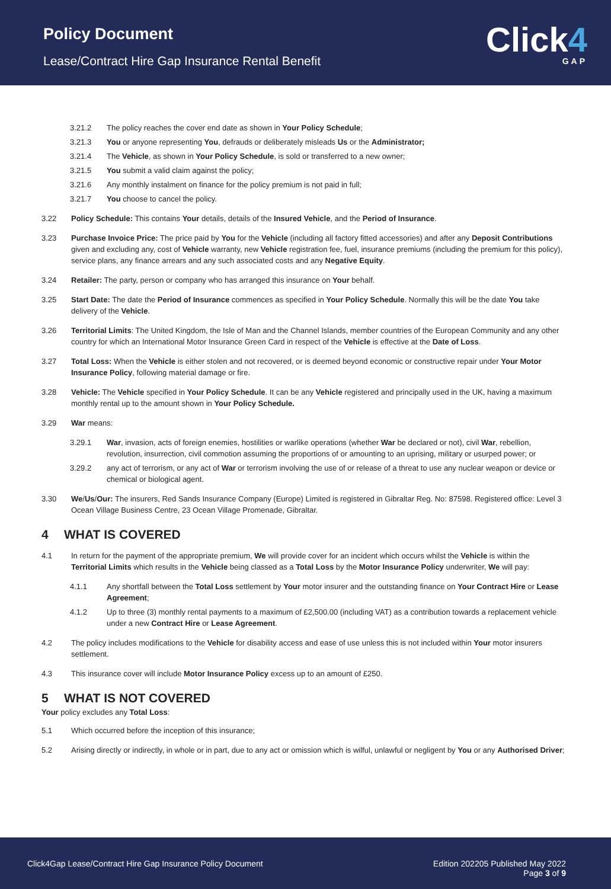Policy Document
Lease/Contract Hire Gap Insurance Rental Benefit
Click4
GAP
3.21.2 The policy reaches the cover end date as shown in Your Policy Schedule;
3.21.3 You or anyone representing You, defrauds or deliberately misleads Us or the Administrator;
3.21.4 The Vehicle, as shown in Your Policy Schedule, is sold or transferred to a new owner;
3.21.5 You submit a valid claim against the policy;
3.21.6 Any monthly instalment on finance for the policy premium is not paid in full;
3.21.7 You choose to cancel the policy.
3.22 Policy Schedule: This contains Your details, details of the Insured Vehicle, and the Period of Insurance.
3.23 Purchase Invoice Price: The price paid by You for the Vehicle (including all factory fitted accessories) and after any Deposit Contributions given and excluding any, cost of Vehicle warranty, new Vehicle registration fee, fuel, insurance premiums (including the premium for this policy), service plans, any finance arrears and any such associated costs and any Negative Equity.
3.24 Retailer: The party, person or company who has arranged this insurance on Your behalf.
3.25 Start Date: The date the Period of Insurance commences as specified in Your Policy Schedule. Normally this will be the date You take delivery of the Vehicle.
3.26 Territorial Limits: The United Kingdom, the Isle of Man and the Channel Islands, member countries of the European Community and any other country for which an International Motor Insurance Green Card in respect of the Vehicle is effective at the Date of Loss.
3.27 Total Loss: When the Vehicle is either stolen and not recovered, or is deemed beyond economic or constructive repair under Your Motor Insurance Policy, following material damage or fire.
3.28 Vehicle: The Vehicle specified in Your Policy Schedule. It can be any Vehicle registered and principally used in the UK, having a maximum monthly rental up to the amount shown in Your Policy Schedule.
3.29 War means:
3.29.1 War, invasion, acts of foreign enemies, hostilities or warlike operations (whether War be declared or not), civil War, rebellion, revolution, insurrection, civil commotion assuming the proportions of or amounting to an uprising, military or usurped power; or
3.29.2 any act of terrorism, or any act of War or terrorism involving the use of or release of a threat to use any nuclear weapon or device or chemical or biological agent.
3.30 We/Us/Our: The insurers, Red Sands Insurance Company (Europe) Limited is registered in Gibraltar Reg. No: 87598. Registered office: Level 3 Ocean Village Business Centre, 23 Ocean Village Promenade, Gibraltar.
4 WHAT IS COVERED
4.1 In return for the payment of the appropriate premium, We will provide cover for an incident which occurs whilst the Vehicle is within the Territorial Limits which results in the Vehicle being classed as a Total Loss by the Motor Insurance Policy underwriter, We will pay:
4.1.1 Any shortfall between the Total Loss settlement by Your motor insurer and the outstanding finance on Your Contract Hire or Lease Agreement;
4.1.2 Up to three (3) monthly rental payments to a maximum of £2,500.00 (including VAT) as a contribution towards a replacement vehicle under a new Contract Hire or Lease Agreement.
4.2 The policy includes modifications to the Vehicle for disability access and ease of use unless this is not included within Your motor insurers settlement.
4.3 This insurance cover will include Motor Insurance Policy excess up to an amount of £250.
5 WHAT IS NOT COVERED
Your policy excludes any Total Loss:
5.1 Which occurred before the inception of this insurance;
5.2 Arising directly or indirectly, in whole or in part, due to any act or omission which is wilful, unlawful or negligent by You or any Authorised Driver;
Click4Gap Lease/Contract Hire Gap Insurance Policy Document
Edition 202205 Published May 2022
Page 3 of 9